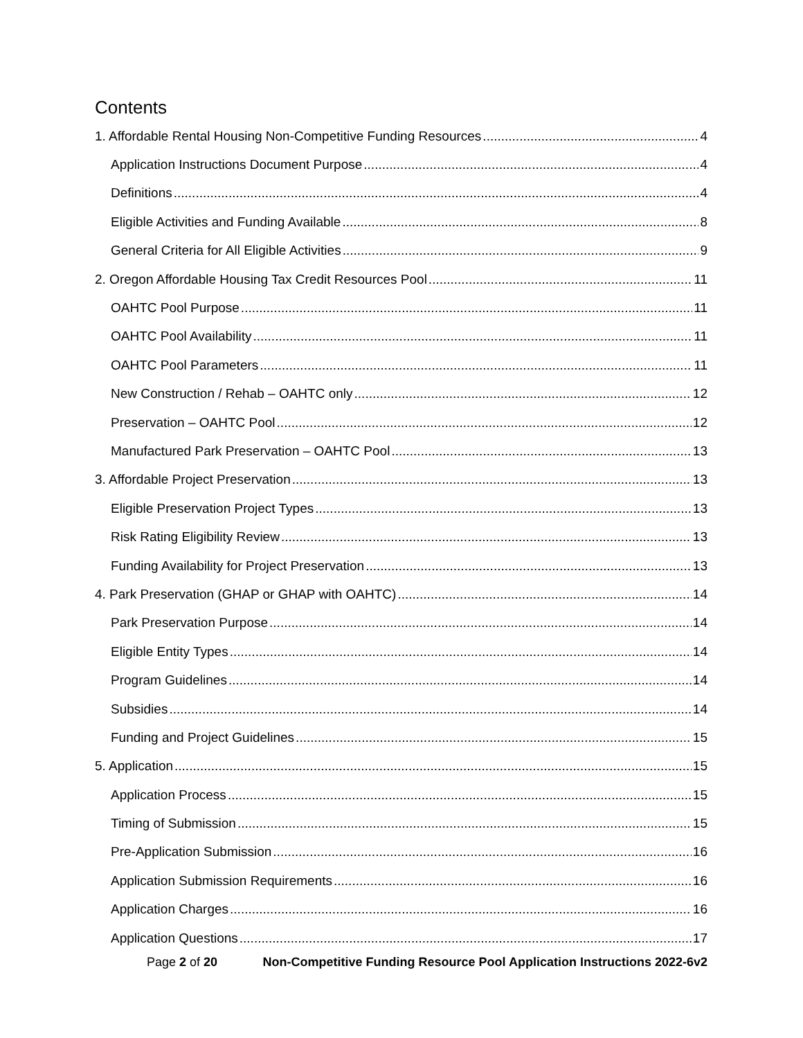Contents
1. Affordable Rental Housing Non-Competitive Funding Resources 4
Application Instructions Document Purpose 4
Definitions 4
Eligible Activities and Funding Available 8
General Criteria for All Eligible Activities 9
2. Oregon Affordable Housing Tax Credit Resources Pool 11
OAHTC Pool Purpose 11
OAHTC Pool Availability 11
OAHTC Pool Parameters 11
New Construction / Rehab – OAHTC only 12
Preservation – OAHTC Pool 12
Manufactured Park Preservation – OAHTC Pool 13
3. Affordable Project Preservation 13
Eligible Preservation Project Types 13
Risk Rating Eligibility Review 13
Funding Availability for Project Preservation 13
4. Park Preservation (GHAP or GHAP with OAHTC) 14
Park Preservation Purpose 14
Eligible Entity Types 14
Program Guidelines 14
Subsidies 14
Funding and Project Guidelines 15
5. Application 15
Application Process 15
Timing of Submission 15
Pre-Application Submission 16
Application Submission Requirements 16
Application Charges 16
Application Questions 17
Page 2 of 20 Non-Competitive Funding Resource Pool Application Instructions 2022-6v2